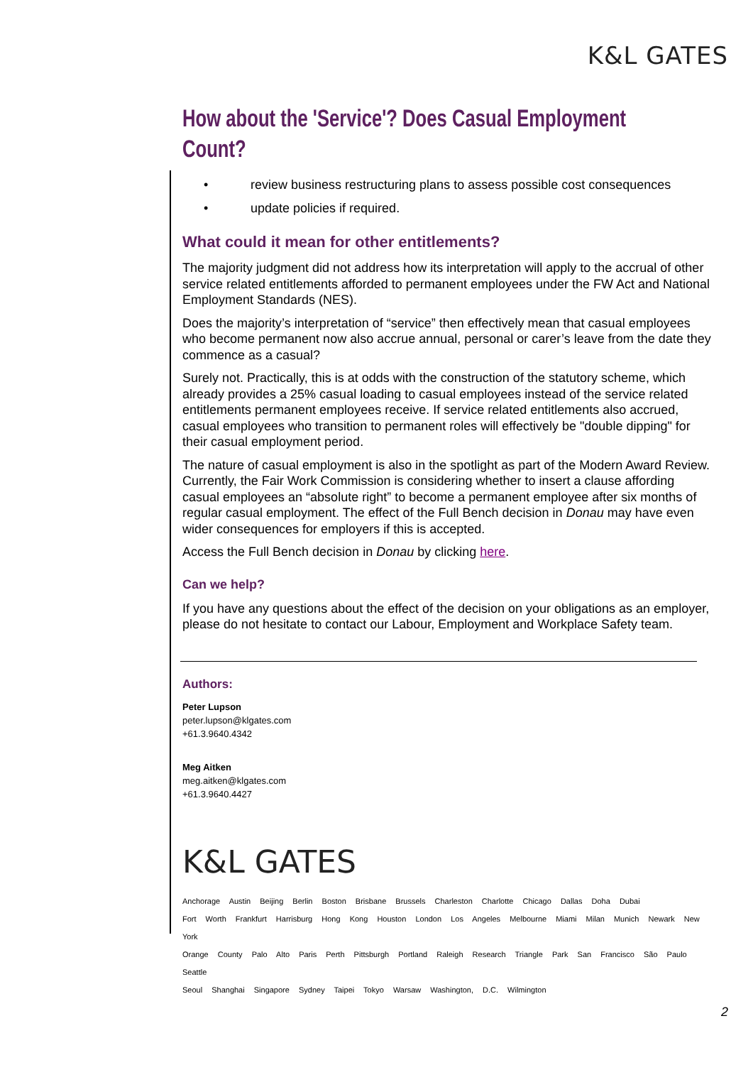K&L GATES
How about the 'Service'? Does Casual Employment Count?
• review business restructuring plans to assess possible cost consequences
• update policies if required.
What could it mean for other entitlements?
The majority judgment did not address how its interpretation will apply to the accrual of other service related entitlements afforded to permanent employees under the FW Act and National Employment Standards (NES).
Does the majority’s interpretation of “service” then effectively mean that casual employees who become permanent now also accrue annual, personal or carer’s leave from the date they commence as a casual?
Surely not. Practically, this is at odds with the construction of the statutory scheme, which already provides a 25% casual loading to casual employees instead of the service related entitlements permanent employees receive. If service related entitlements also accrued, casual employees who transition to permanent roles will effectively be "double dipping" for their casual employment period.
The nature of casual employment is also in the spotlight as part of the Modern Award Review. Currently, the Fair Work Commission is considering whether to insert a clause affording casual employees an “absolute right” to become a permanent employee after six months of regular casual employment. The effect of the Full Bench decision in Donau may have even wider consequences for employers if this is accepted.
Access the Full Bench decision in Donau by clicking here.
Can we help?
If you have any questions about the effect of the decision on your obligations as an employer, please do not hesitate to contact our Labour, Employment and Workplace Safety team.
Authors:
Peter Lupson
peter.lupson@klgates.com
+61.3.9640.4342
Meg Aitken
meg.aitken@klgates.com
+61.3.9640.4427
K&L GATES
Anchorage Austin Beijing Berlin Boston Brisbane Brussels Charleston Charlotte Chicago Dallas Doha Dubai
Fort Worth Frankfurt Harrisburg Hong Kong Houston London Los Angeles Melbourne Miami Milan Munich Newark New York
Orange County Palo Alto Paris Perth Pittsburgh Portland Raleigh Research Triangle Park San Francisco São Paulo Seattle
Seoul Shanghai Singapore Sydney Taipei Tokyo Warsaw Washington, D.C. Wilmington
2